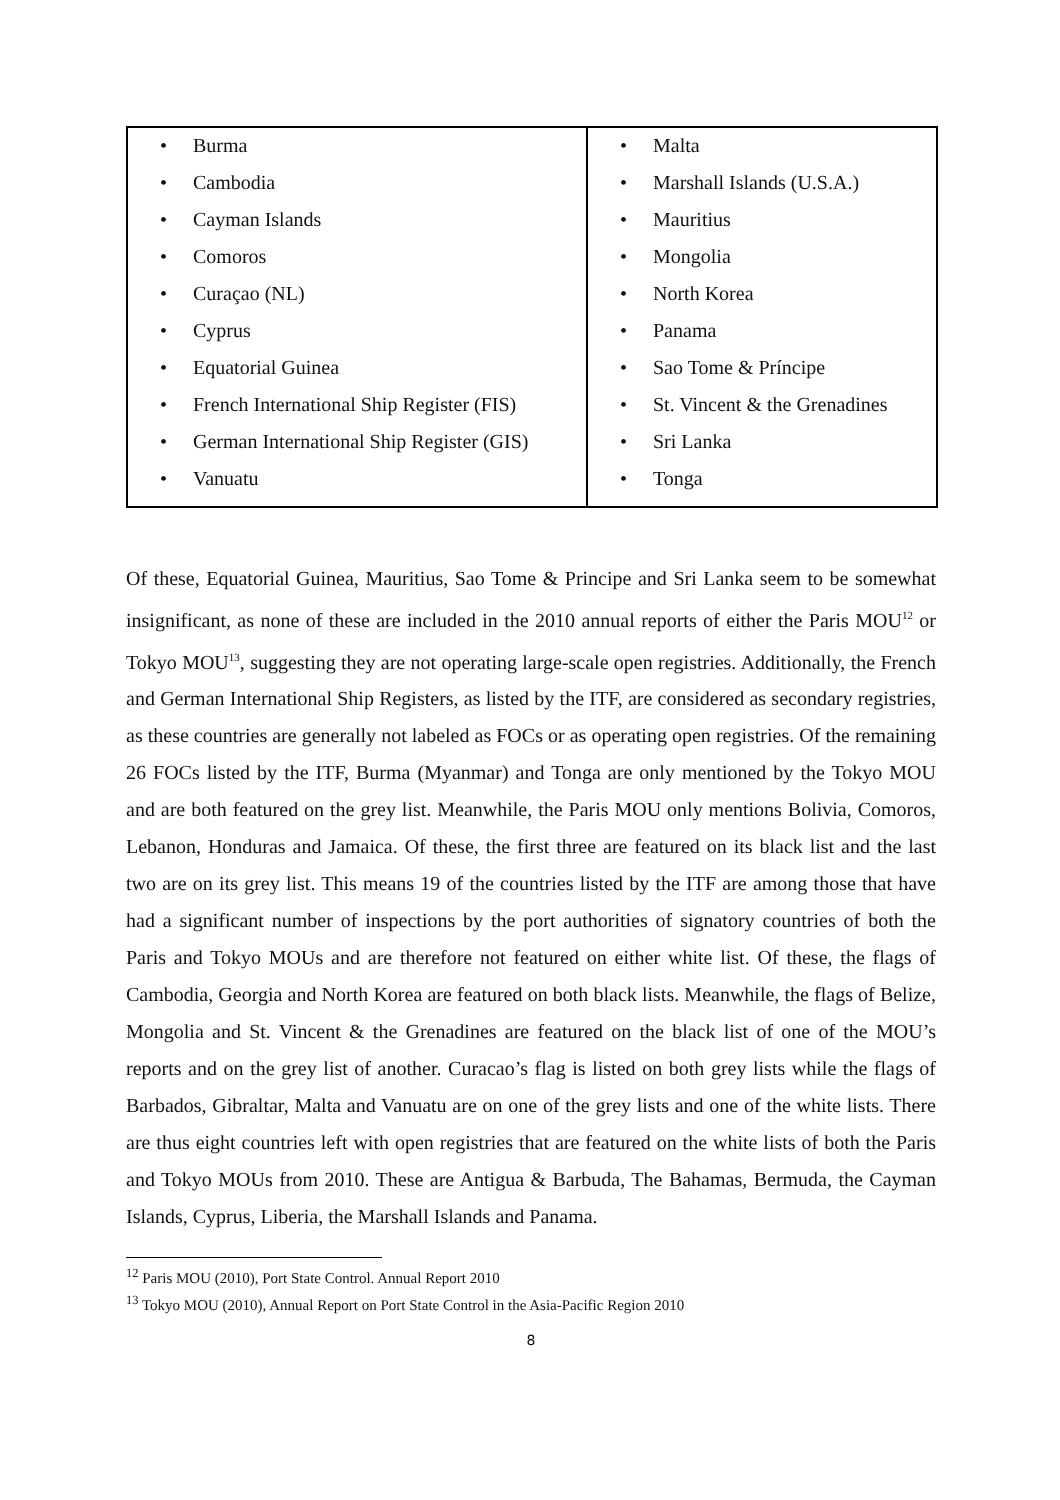| • Burma • Cambodia • Cayman Islands • Comoros • Curaçao (NL) • Cyprus • Equatorial Guinea • French International Ship Register (FIS) • German International Ship Register (GIS) • Vanuatu | • Malta • Marshall Islands (U.S.A.) • Mauritius • Mongolia • North Korea • Panama • Sao Tome & Príncipe • St. Vincent & the Grenadines • Sri Lanka • Tonga |
Of these, Equatorial Guinea, Mauritius, Sao Tome & Principe and Sri Lanka seem to be somewhat insignificant, as none of these are included in the 2010 annual reports of either the Paris MOU<sup>12</sup> or Tokyo MOU<sup>13</sup>, suggesting they are not operating large-scale open registries. Additionally, the French and German International Ship Registers, as listed by the ITF, are considered as secondary registries, as these countries are generally not labeled as FOCs or as operating open registries. Of the remaining 26 FOCs listed by the ITF, Burma (Myanmar) and Tonga are only mentioned by the Tokyo MOU and are both featured on the grey list. Meanwhile, the Paris MOU only mentions Bolivia, Comoros, Lebanon, Honduras and Jamaica. Of these, the first three are featured on its black list and the last two are on its grey list. This means 19 of the countries listed by the ITF are among those that have had a significant number of inspections by the port authorities of signatory countries of both the Paris and Tokyo MOUs and are therefore not featured on either white list. Of these, the flags of Cambodia, Georgia and North Korea are featured on both black lists. Meanwhile, the flags of Belize, Mongolia and St. Vincent & the Grenadines are featured on the black list of one of the MOU’s reports and on the grey list of another. Curacao’s flag is listed on both grey lists while the flags of Barbados, Gibraltar, Malta and Vanuatu are on one of the grey lists and one of the white lists. There are thus eight countries left with open registries that are featured on the white lists of both the Paris and Tokyo MOUs from 2010. These are Antigua & Barbuda, The Bahamas, Bermuda, the Cayman Islands, Cyprus, Liberia, the Marshall Islands and Panama.
<sup>12</sup> Paris MOU (2010), Port State Control. Annual Report 2010
<sup>13</sup> Tokyo MOU (2010), Annual Report on Port State Control in the Asia-Pacific Region 2010
8